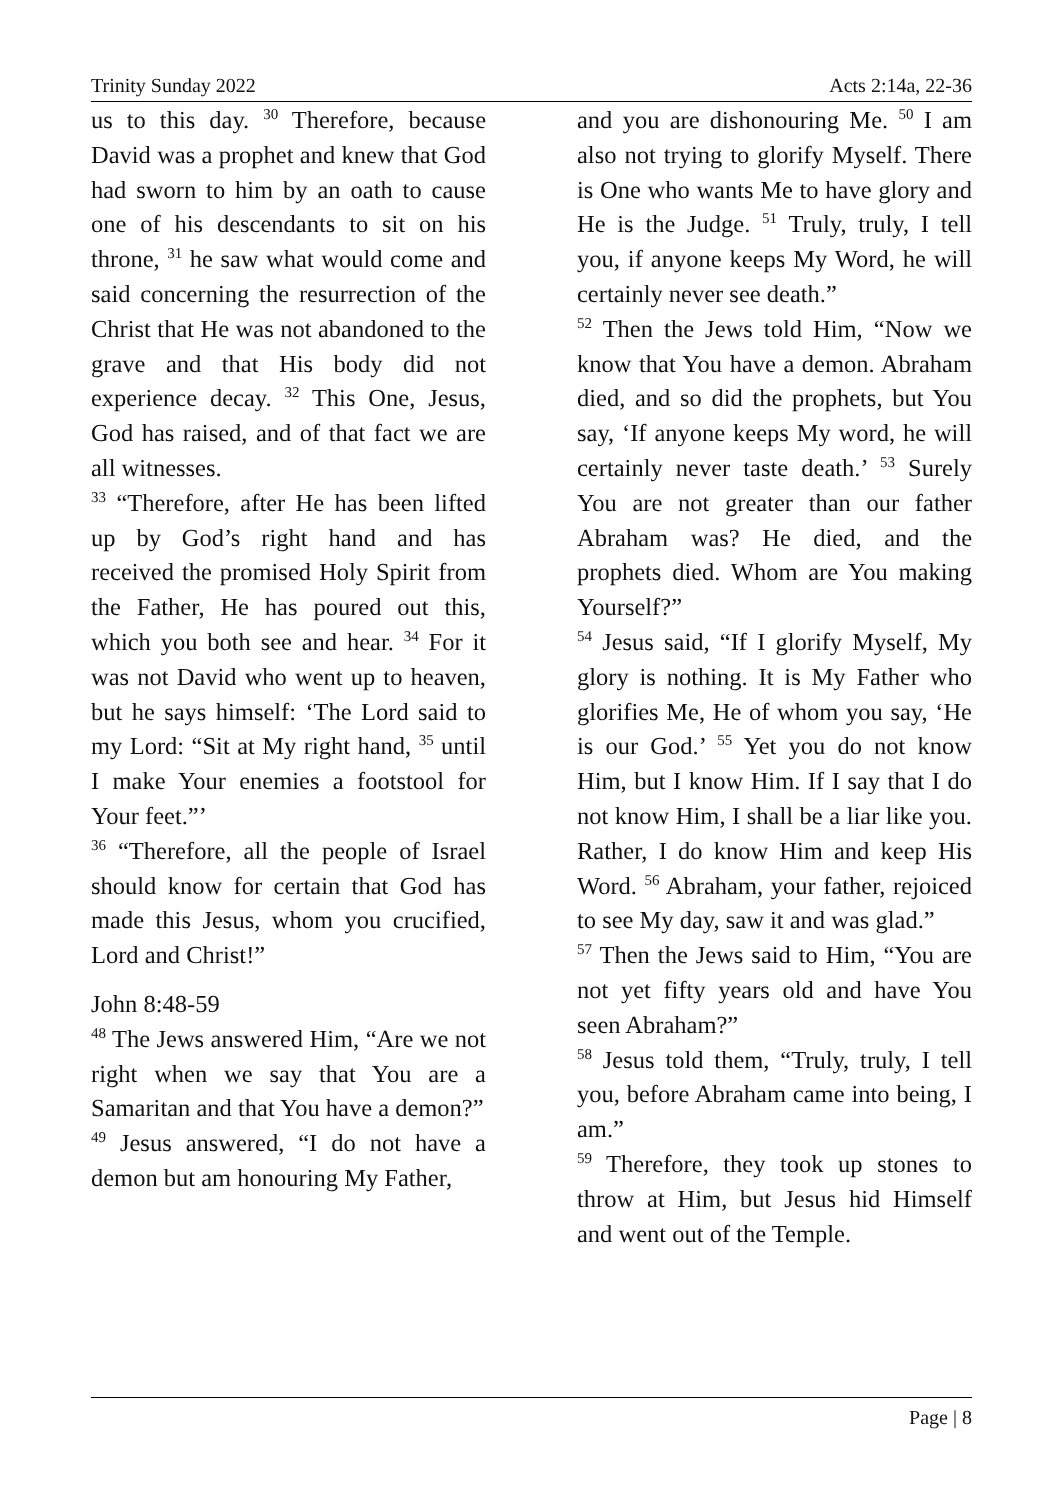Trinity Sunday 2022 Acts 2:14a, 22-36
us to this day. <sup>30</sup> Therefore, because David was a prophet and knew that God had sworn to him by an oath to cause one of his descendants to sit on his throne, <sup>31</sup> he saw what would come and said concerning the resurrection of the Christ that He was not abandoned to the grave and that His body did not experience decay. <sup>32</sup> This One, Jesus, God has raised, and of that fact we are all witnesses.
<sup>33</sup> “Therefore, after He has been lifted up by God’s right hand and has received the promised Holy Spirit from the Father, He has poured out this, which you both see and hear. <sup>34</sup> For it was not David who went up to heaven, but he says himself: ‘The Lord said to my Lord: “Sit at My right hand, <sup>35</sup> until I make Your enemies a footstool for Your feet.”’
<sup>36</sup> “Therefore, all the people of Israel should know for certain that God has made this Jesus, whom you crucified, Lord and Christ!”
John 8:48-59
<sup>48</sup> The Jews answered Him, “Are we not right when we say that You are a Samaritan and that You have a demon?”
<sup>49</sup> Jesus answered, “I do not have a demon but am honouring My Father,
and you are dishonouring Me. <sup>50</sup> I am also not trying to glorify Myself. There is One who wants Me to have glory and He is the Judge. <sup>51</sup> Truly, truly, I tell you, if anyone keeps My Word, he will certainly never see death.”
<sup>52</sup> Then the Jews told Him, “Now we know that You have a demon. Abraham died, and so did the prophets, but You say, ‘If anyone keeps My word, he will certainly never taste death.’ <sup>53</sup> Surely You are not greater than our father Abraham was? He died, and the prophets died. Whom are You making Yourself?”
<sup>54</sup> Jesus said, “If I glorify Myself, My glory is nothing. It is My Father who glorifies Me, He of whom you say, ‘He is our God.’ <sup>55</sup> Yet you do not know Him, but I know Him. If I say that I do not know Him, I shall be a liar like you. Rather, I do know Him and keep His Word. <sup>56</sup> Abraham, your father, rejoiced to see My day, saw it and was glad.”
<sup>57</sup> Then the Jews said to Him, “You are not yet fifty years old and have You seen Abraham?”
<sup>58</sup> Jesus told them, “Truly, truly, I tell you, before Abraham came into being, I am.”
<sup>59</sup> Therefore, they took up stones to throw at Him, but Jesus hid Himself and went out of the Temple.
Page | 8